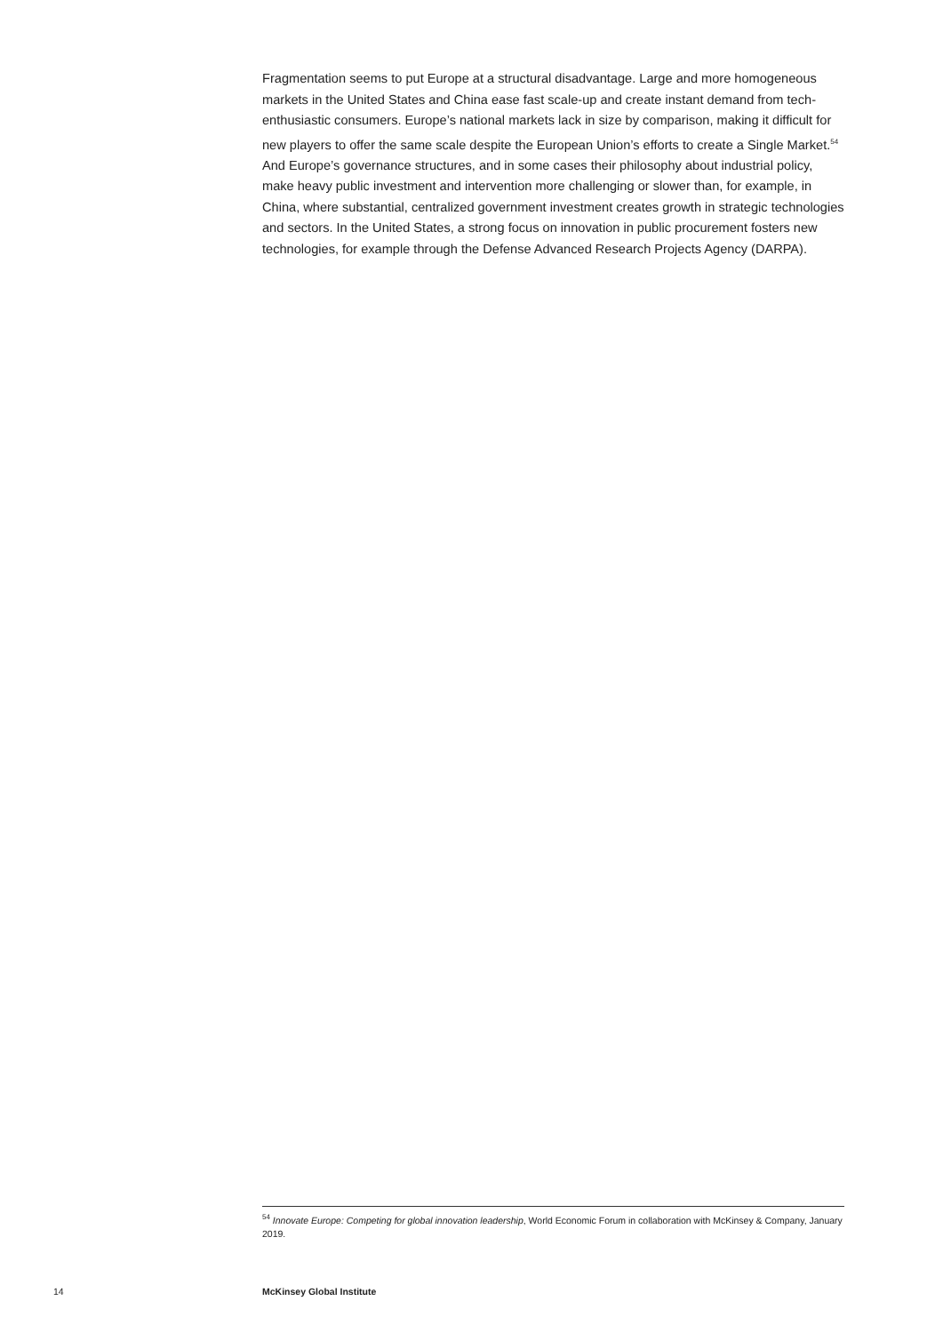Fragmentation seems to put Europe at a structural disadvantage. Large and more homogeneous markets in the United States and China ease fast scale-up and create instant demand from tech-enthusiastic consumers. Europe’s national markets lack in size by comparison, making it difficult for new players to offer the same scale despite the European Union’s efforts to create a Single Market.<sup>54</sup> And Europe’s governance structures, and in some cases their philosophy about industrial policy, make heavy public investment and intervention more challenging or slower than, for example, in China, where substantial, centralized government investment creates growth in strategic technologies and sectors. In the United States, a strong focus on innovation in public procurement fosters new technologies, for example through the Defense Advanced Research Projects Agency (DARPA).
<sup>54</sup> Innovate Europe: Competing for global innovation leadership, World Economic Forum in collaboration with McKinsey & Company, January 2019.
14 McKinsey Global Institute